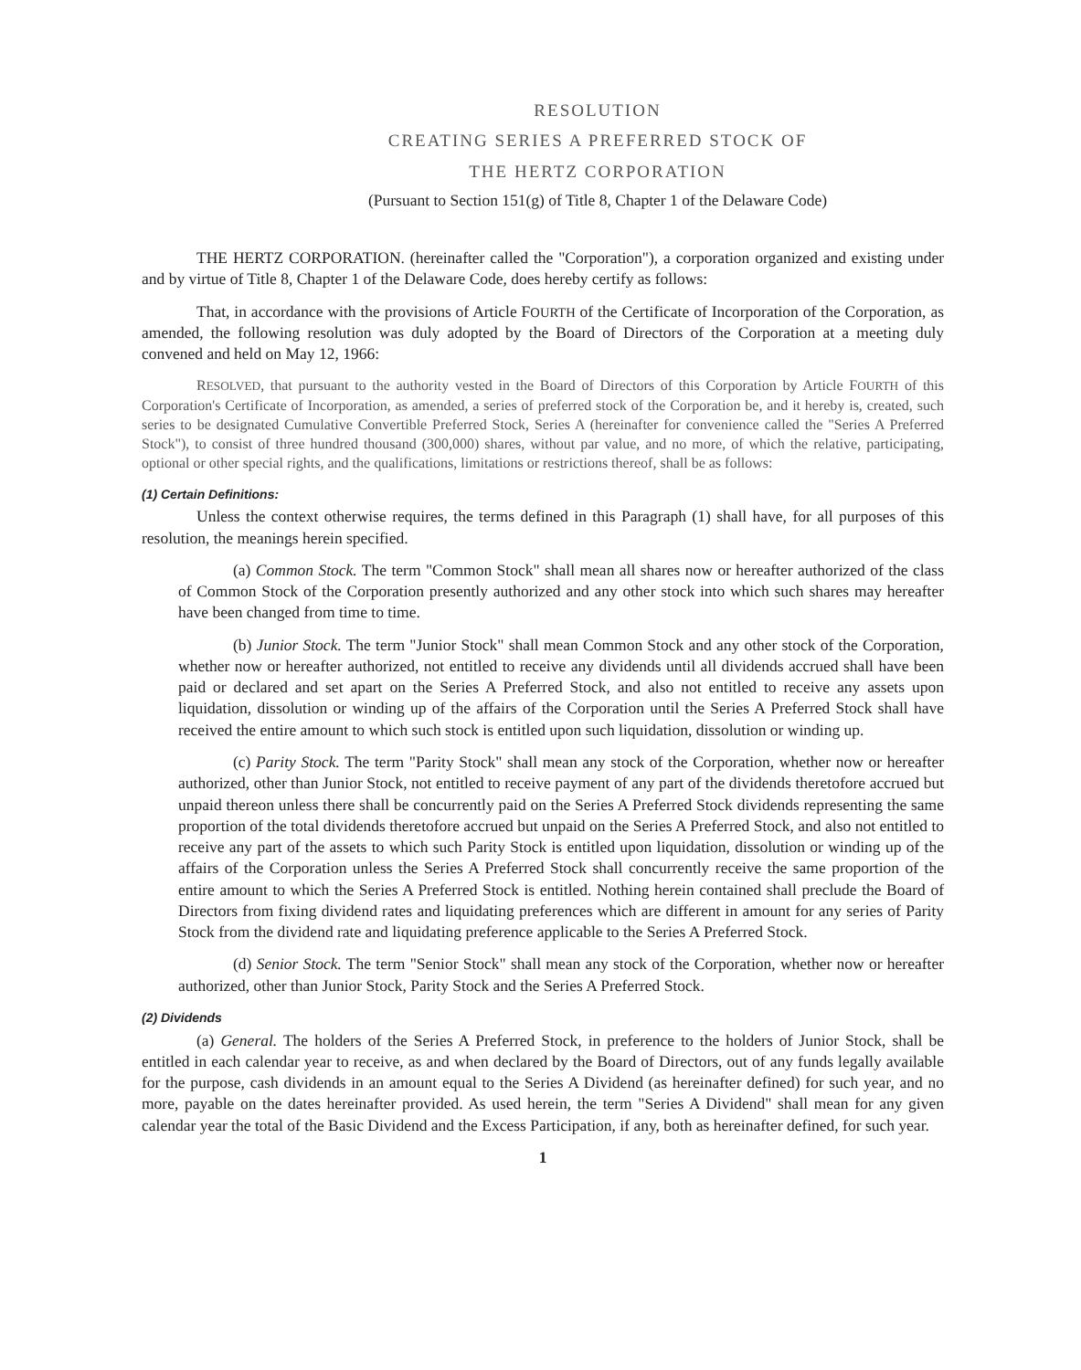RESOLUTION
CREATING SERIES A PREFERRED STOCK OF
THE HERTZ CORPORATION
(Pursuant to Section 151(g) of Title 8, Chapter 1 of the Delaware Code)
THE HERTZ CORPORATION. (hereinafter called the "Corporation"), a corporation organized and existing under and by virtue of Title 8, Chapter 1 of the Delaware Code, does hereby certify as follows:
That, in accordance with the provisions of Article FOURTH of the Certificate of Incorporation of the Corporation, as amended, the following resolution was duly adopted by the Board of Directors of the Corporation at a meeting duly convened and held on May 12, 1966:
RESOLVED, that pursuant to the authority vested in the Board of Directors of this Corporation by Article FOURTH of this Corporation's Certificate of Incorporation, as amended, a series of preferred stock of the Corporation be, and it hereby is, created, such series to be designated Cumulative Convertible Preferred Stock, Series A (hereinafter for convenience called the "Series A Preferred Stock"), to consist of three hundred thousand (300,000) shares, without par value, and no more, of which the relative, participating, optional or other special rights, and the qualifications, limitations or restrictions thereof, shall be as follows:
(1) Certain Definitions:
Unless the context otherwise requires, the terms defined in this Paragraph (1) shall have, for all purposes of this resolution, the meanings herein specified.
(a) Common Stock. The term "Common Stock" shall mean all shares now or hereafter authorized of the class of Common Stock of the Corporation presently authorized and any other stock into which such shares may hereafter have been changed from time to time.
(b) Junior Stock. The term "Junior Stock" shall mean Common Stock and any other stock of the Corporation, whether now or hereafter authorized, not entitled to receive any dividends until all dividends accrued shall have been paid or declared and set apart on the Series A Preferred Stock, and also not entitled to receive any assets upon liquidation, dissolution or winding up of the affairs of the Corporation until the Series A Preferred Stock shall have received the entire amount to which such stock is entitled upon such liquidation, dissolution or winding up.
(c) Parity Stock. The term "Parity Stock" shall mean any stock of the Corporation, whether now or hereafter authorized, other than Junior Stock, not entitled to receive payment of any part of the dividends theretofore accrued but unpaid thereon unless there shall be concurrently paid on the Series A Preferred Stock dividends representing the same proportion of the total dividends theretofore accrued but unpaid on the Series A Preferred Stock, and also not entitled to receive any part of the assets to which such Parity Stock is entitled upon liquidation, dissolution or winding up of the affairs of the Corporation unless the Series A Preferred Stock shall concurrently receive the same proportion of the entire amount to which the Series A Preferred Stock is entitled. Nothing herein contained shall preclude the Board of Directors from fixing dividend rates and liquidating preferences which are different in amount for any series of Parity Stock from the dividend rate and liquidating preference applicable to the Series A Preferred Stock.
(d) Senior Stock. The term "Senior Stock" shall mean any stock of the Corporation, whether now or hereafter authorized, other than Junior Stock, Parity Stock and the Series A Preferred Stock.
(2) Dividends
(a) General. The holders of the Series A Preferred Stock, in preference to the holders of Junior Stock, shall be entitled in each calendar year to receive, as and when declared by the Board of Directors, out of any funds legally available for the purpose, cash dividends in an amount equal to the Series A Dividend (as hereinafter defined) for such year, and no more, payable on the dates hereinafter provided. As used herein, the term "Series A Dividend" shall mean for any given calendar year the total of the Basic Dividend and the Excess Participation, if any, both as hereinafter defined, for such year.
1